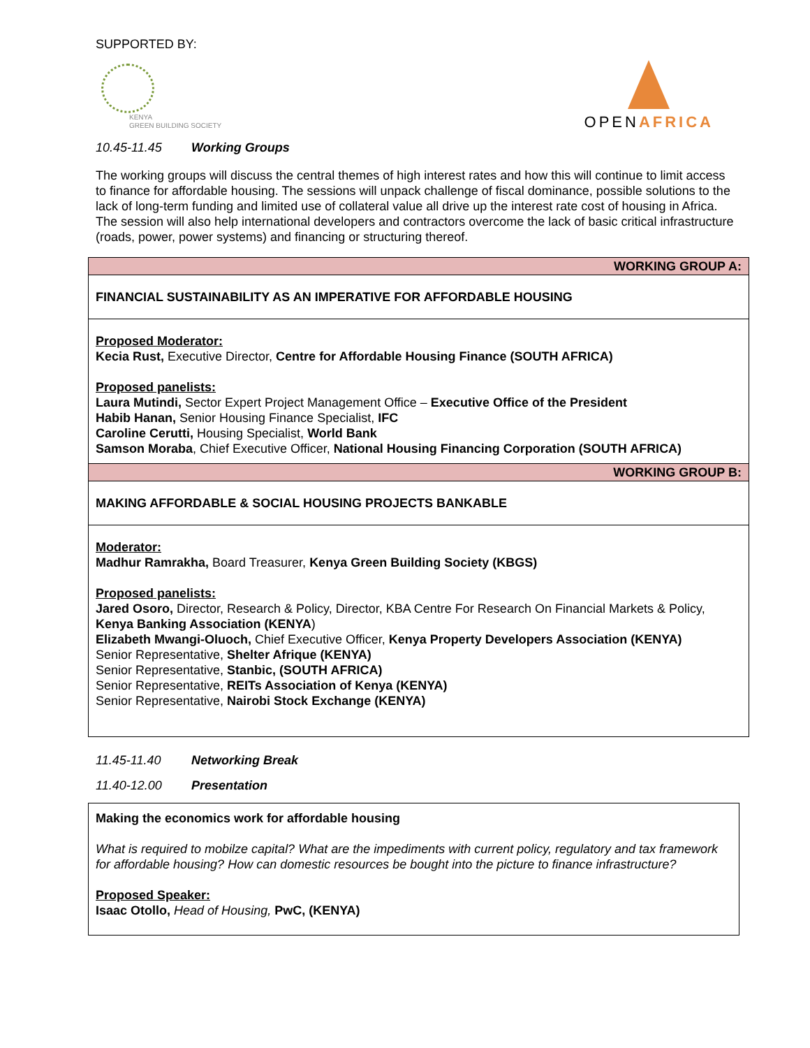SUPPORTED BY:
KENYA
GREEN BUILDING SOCIETY
OPENAFRICA
10.45-11.45 Working Groups
The working groups will discuss the central themes of high interest rates and how this will continue to limit access to finance for affordable housing. The sessions will unpack challenge of fiscal dominance, possible solutions to the lack of long-term funding and limited use of collateral value all drive up the interest rate cost of housing in Africa. The session will also help international developers and contractors overcome the lack of basic critical infrastructure (roads, power, power systems) and financing or structuring thereof.
| WORKING GROUP A: |
| FINANCIAL SUSTAINABILITY AS AN IMPERATIVE FOR AFFORDABLE HOUSING |
| Proposed Moderator: Kecia Rust, Executive Director, Centre for Affordable Housing Finance (SOUTH AFRICA) Proposed panelists: Laura Mutindi, Sector Expert Project Management Office – Executive Office of the President Habib Hanan, Senior Housing Finance Specialist, IFC Caroline Cerutti, Housing Specialist, World Bank Samson Moraba , Chief Executive Officer, National Housing Financing Corporation (SOUTH AFRICA) |
| WORKING GROUP B: |
| MAKING AFFORDABLE & SOCIAL HOUSING PROJECTS BANKABLE |
| Moderator: Madhur Ramrakha, Board Treasurer, Kenya Green Building Society (KBGS) Proposed panelists: Jared Osoro, Director, Research & Policy, Director, KBA Centre For Research On Financial Markets & Policy, Kenya Banking Association (KENYA ) Elizabeth Mwangi-Oluoch, Chief Executive Officer, Kenya Property Developers Association (KENYA) Senior Representative, Shelter Afrique (KENYA) Senior Representative, Stanbic, (SOUTH AFRICA) Senior Representative, REITs Association of Kenya (KENYA) Senior Representative, Nairobi Stock Exchange (KENYA) |
11.45-11.40 Networking Break
11.40-12.00 Presentation
| Making the economics work for affordable housing What is required to mobilze capital? What are the impediments with current policy, regulatory and tax framework for affordable housing? How can domestic resources be bought into the picture to finance infrastructure? Proposed Speaker: Isaac Otollo, Head of Housing, PwC, (KENYA) |